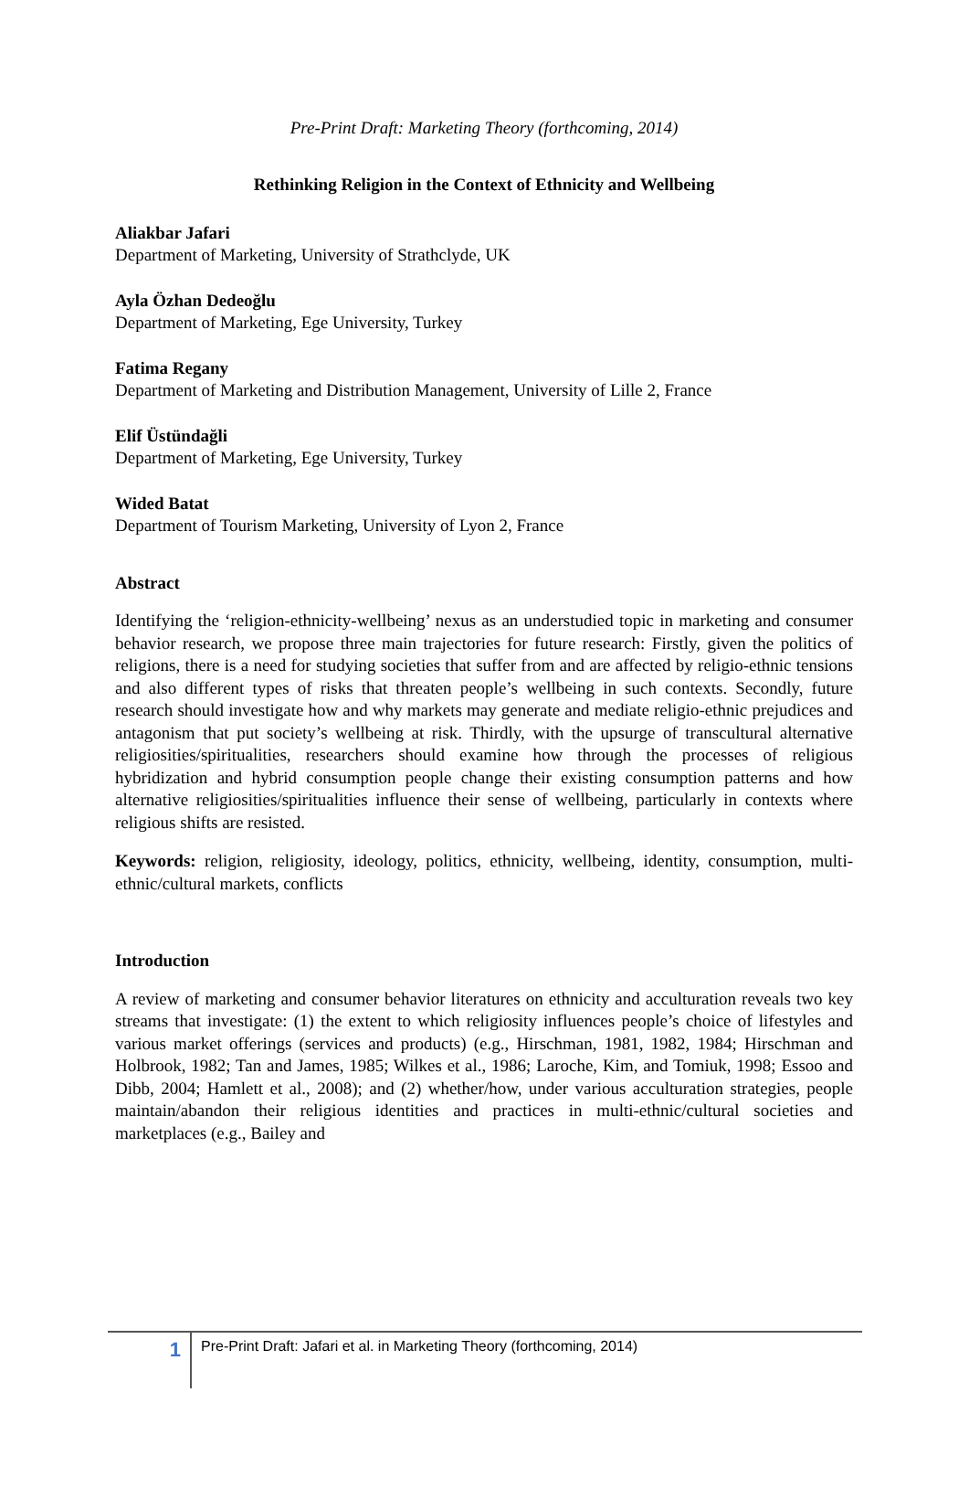Pre-Print Draft: Marketing Theory (forthcoming, 2014)
Rethinking Religion in the Context of Ethnicity and Wellbeing
Aliakbar Jafari
Department of Marketing, University of Strathclyde, UK
Ayla Özhan Dedeoğlu
Department of Marketing, Ege University, Turkey
Fatima Regany
Department of Marketing and Distribution Management, University of Lille 2, France
Elif Üstündağli
Department of Marketing, Ege University, Turkey
Wided Batat
Department of Tourism Marketing, University of Lyon 2, France
Abstract
Identifying the ‘religion-ethnicity-wellbeing’ nexus as an understudied topic in marketing and consumer behavior research, we propose three main trajectories for future research: Firstly, given the politics of religions, there is a need for studying societies that suffer from and are affected by religio-ethnic tensions and also different types of risks that threaten people’s wellbeing in such contexts. Secondly, future research should investigate how and why markets may generate and mediate religio-ethnic prejudices and antagonism that put society’s wellbeing at risk. Thirdly, with the upsurge of transcultural alternative religiosities/spiritualities, researchers should examine how through the processes of religious hybridization and hybrid consumption people change their existing consumption patterns and how alternative religiosities/spiritualities influence their sense of wellbeing, particularly in contexts where religious shifts are resisted.
Keywords: religion, religiosity, ideology, politics, ethnicity, wellbeing, identity, consumption, multi-ethnic/cultural markets, conflicts
Introduction
A review of marketing and consumer behavior literatures on ethnicity and acculturation reveals two key streams that investigate: (1) the extent to which religiosity influences people’s choice of lifestyles and various market offerings (services and products) (e.g., Hirschman, 1981, 1982, 1984; Hirschman and Holbrook, 1982; Tan and James, 1985; Wilkes et al., 1986; Laroche, Kim, and Tomiuk, 1998; Essoo and Dibb, 2004; Hamlett et al., 2008); and (2) whether/how, under various acculturation strategies, people maintain/abandon their religious identities and practices in multi-ethnic/cultural societies and marketplaces (e.g., Bailey and
1 Pre-Print Draft: Jafari et al. in Marketing Theory (forthcoming, 2014)